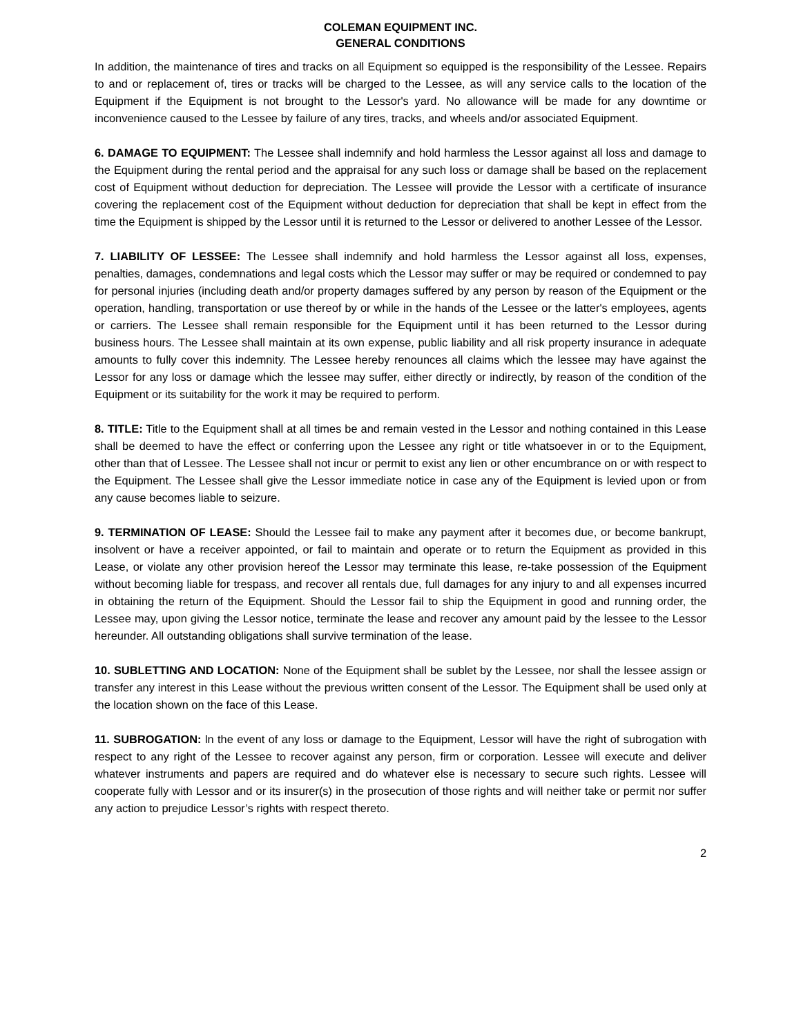COLEMAN EQUIPMENT INC.
GENERAL CONDITIONS
In addition, the maintenance of tires and tracks on all Equipment so equipped is the responsibility of the Lessee. Repairs to and or replacement of, tires or tracks will be charged to the Lessee, as will any service calls to the location of the Equipment if the Equipment is not brought to the Lessor's yard. No allowance will be made for any downtime or inconvenience caused to the Lessee by failure of any tires, tracks, and wheels and/or associated Equipment.
6. DAMAGE TO EQUIPMENT: The Lessee shall indemnify and hold harmless the Lessor against all loss and damage to the Equipment during the rental period and the appraisal for any such loss or damage shall be based on the replacement cost of Equipment without deduction for depreciation. The Lessee will provide the Lessor with a certificate of insurance covering the replacement cost of the Equipment without deduction for depreciation that shall be kept in effect from the time the Equipment is shipped by the Lessor until it is returned to the Lessor or delivered to another Lessee of the Lessor.
7. LIABILITY OF LESSEE: The Lessee shall indemnify and hold harmless the Lessor against all loss, expenses, penalties, damages, condemnations and legal costs which the Lessor may suffer or may be required or condemned to pay for personal injuries (including death and/or property damages suffered by any person by reason of the Equipment or the operation, handling, transportation or use thereof by or while in the hands of the Lessee or the latter's employees, agents or carriers. The Lessee shall remain responsible for the Equipment until it has been returned to the Lessor during business hours. The Lessee shall maintain at its own expense, public liability and all risk property insurance in adequate amounts to fully cover this indemnity. The Lessee hereby renounces all claims which the lessee may have against the Lessor for any loss or damage which the lessee may suffer, either directly or indirectly, by reason of the condition of the Equipment or its suitability for the work it may be required to perform.
8. TITLE: Title to the Equipment shall at all times be and remain vested in the Lessor and nothing contained in this Lease shall be deemed to have the effect or conferring upon the Lessee any right or title whatsoever in or to the Equipment, other than that of Lessee. The Lessee shall not incur or permit to exist any lien or other encumbrance on or with respect to the Equipment. The Lessee shall give the Lessor immediate notice in case any of the Equipment is levied upon or from any cause becomes liable to seizure.
9. TERMINATION OF LEASE: Should the Lessee fail to make any payment after it becomes due, or become bankrupt, insolvent or have a receiver appointed, or fail to maintain and operate or to return the Equipment as provided in this Lease, or violate any other provision hereof the Lessor may terminate this lease, re-take possession of the Equipment without becoming liable for trespass, and recover all rentals due, full damages for any injury to and all expenses incurred in obtaining the return of the Equipment. Should the Lessor fail to ship the Equipment in good and running order, the Lessee may, upon giving the Lessor notice, terminate the lease and recover any amount paid by the lessee to the Lessor hereunder. All outstanding obligations shall survive termination of the lease.
10. SUBLETTING AND LOCATION: None of the Equipment shall be sublet by the Lessee, nor shall the lessee assign or transfer any interest in this Lease without the previous written consent of the Lessor. The Equipment shall be used only at the location shown on the face of this Lease.
11. SUBROGATION: ln the event of any loss or damage to the Equipment, Lessor will have the right of subrogation with respect to any right of the Lessee to recover against any person, firm or corporation. Lessee will execute and deliver whatever instruments and papers are required and do whatever else is necessary to secure such rights. Lessee will cooperate fully with Lessor and or its insurer(s) in the prosecution of those rights and will neither take or permit nor suffer any action to prejudice Lessor’s rights with respect thereto.
2